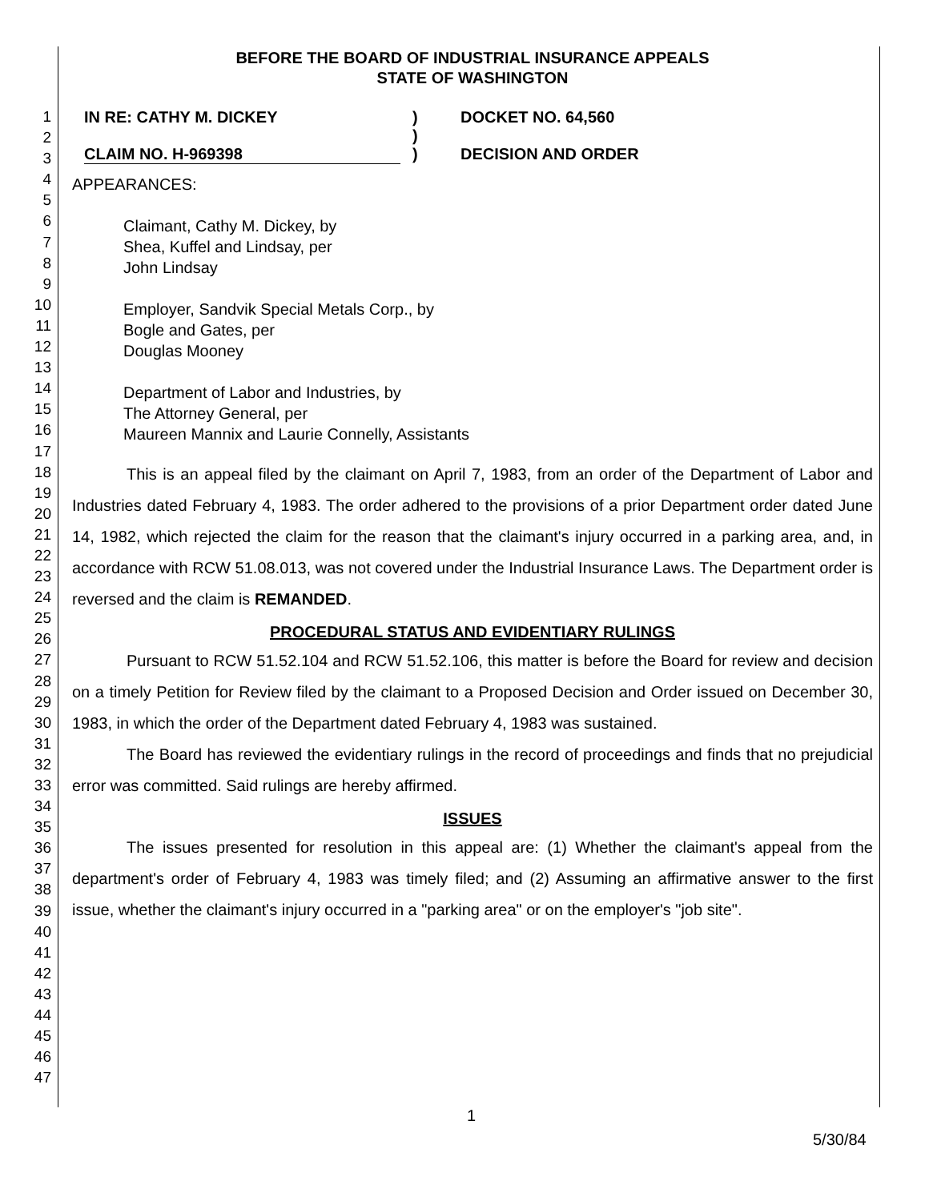1
2
3
4
5
6
7
8
9
10
11
12
13
14
15
16
17
18
19
20
21
22
23
24
25
26
27
28
29
30
31
32
33
34
35
36
37
38
39
40
41
42
43
44
45
46
47
BEFORE THE BOARD OF INDUSTRIAL INSURANCE APPEALS
STATE OF WASHINGTON
IN RE: CATHY M. DICKEY
CLAIM NO. H-969398
)
)
)
DOCKET NO. 64,560
DECISION AND ORDER
APPEARANCES:
Claimant, Cathy M. Dickey, by
Shea, Kuffel and Lindsay, per
John Lindsay
Employer, Sandvik Special Metals Corp., by
Bogle and Gates, per
Douglas Mooney
Department of Labor and Industries, by
The Attorney General, per
Maureen Mannix and Laurie Connelly, Assistants
This is an appeal filed by the claimant on April 7, 1983, from an order of the Department of Labor and Industries dated February 4, 1983. The order adhered to the provisions of a prior Department order dated June 14, 1982, which rejected the claim for the reason that the claimant's injury occurred in a parking area, and, in accordance with RCW 51.08.013, was not covered under the Industrial Insurance Laws. The Department order is reversed and the claim is REMANDED.
PROCEDURAL STATUS AND EVIDENTIARY RULINGS
Pursuant to RCW 51.52.104 and RCW 51.52.106, this matter is before the Board for review and decision on a timely Petition for Review filed by the claimant to a Proposed Decision and Order issued on December 30, 1983, in which the order of the Department dated February 4, 1983 was sustained.
The Board has reviewed the evidentiary rulings in the record of proceedings and finds that no prejudicial error was committed. Said rulings are hereby affirmed.
ISSUES
The issues presented for resolution in this appeal are: (1) Whether the claimant's appeal from the department's order of February 4, 1983 was timely filed; and (2) Assuming an affirmative answer to the first issue, whether the claimant's injury occurred in a "parking area" or on the employer's "job site".
1
5/30/84